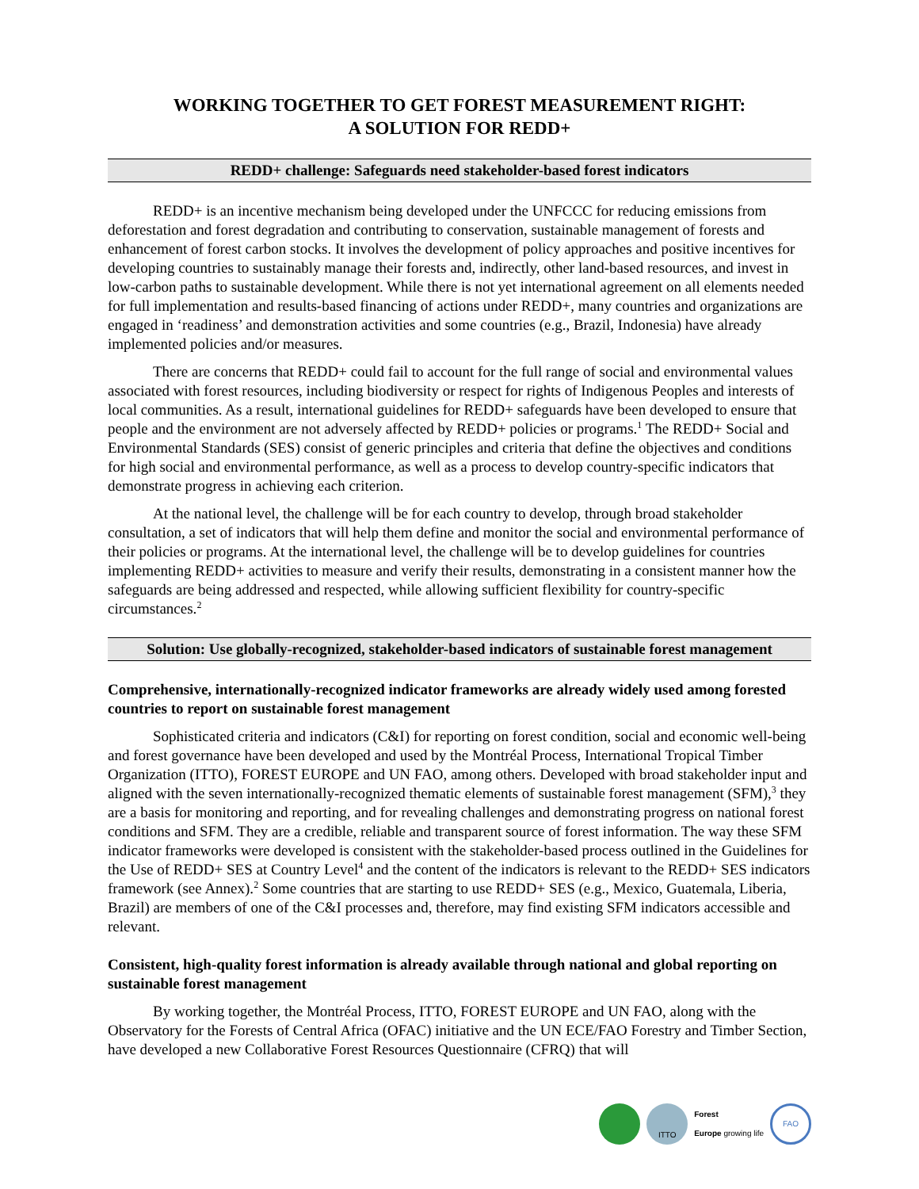WORKING TOGETHER TO GET FOREST MEASUREMENT RIGHT:
A SOLUTION FOR REDD+
REDD+ challenge: Safeguards need stakeholder-based forest indicators
REDD+ is an incentive mechanism being developed under the UNFCCC for reducing emissions from deforestation and forest degradation and contributing to conservation, sustainable management of forests and enhancement of forest carbon stocks. It involves the development of policy approaches and positive incentives for developing countries to sustainably manage their forests and, indirectly, other land-based resources, and invest in low-carbon paths to sustainable development. While there is not yet international agreement on all elements needed for full implementation and results-based financing of actions under REDD+, many countries and organizations are engaged in ‘readiness’ and demonstration activities and some countries (e.g., Brazil, Indonesia) have already implemented policies and/or measures.
There are concerns that REDD+ could fail to account for the full range of social and environmental values associated with forest resources, including biodiversity or respect for rights of Indigenous Peoples and interests of local communities. As a result, international guidelines for REDD+ safeguards have been developed to ensure that people and the environment are not adversely affected by REDD+ policies or programs.<sup>1</sup> The REDD+ Social and Environmental Standards (SES) consist of generic principles and criteria that define the objectives and conditions for high social and environmental performance, as well as a process to develop country-specific indicators that demonstrate progress in achieving each criterion.
At the national level, the challenge will be for each country to develop, through broad stakeholder consultation, a set of indicators that will help them define and monitor the social and environmental performance of their policies or programs. At the international level, the challenge will be to develop guidelines for countries implementing REDD+ activities to measure and verify their results, demonstrating in a consistent manner how the safeguards are being addressed and respected, while allowing sufficient flexibility for country-specific circumstances.<sup>2</sup>
Solution: Use globally-recognized, stakeholder-based indicators of sustainable forest management
Comprehensive, internationally-recognized indicator frameworks are already widely used among forested countries to report on sustainable forest management
Sophisticated criteria and indicators (C&I) for reporting on forest condition, social and economic well-being and forest governance have been developed and used by the Montréal Process, International Tropical Timber Organization (ITTO), FOREST EUROPE and UN FAO, among others. Developed with broad stakeholder input and aligned with the seven internationally-recognized thematic elements of sustainable forest management (SFM),<sup>3</sup> they are a basis for monitoring and reporting, and for revealing challenges and demonstrating progress on national forest conditions and SFM. They are a credible, reliable and transparent source of forest information. The way these SFM indicator frameworks were developed is consistent with the stakeholder-based process outlined in the Guidelines for the Use of REDD+ SES at Country Level<sup>4</sup> and the content of the indicators is relevant to the REDD+ SES indicators framework (see Annex).<sup>2</sup> Some countries that are starting to use REDD+ SES (e.g., Mexico, Guatemala, Liberia, Brazil) are members of one of the C&I processes and, therefore, may find existing SFM indicators accessible and relevant.
Consistent, high-quality forest information is already available through national and global reporting on sustainable forest management
By working together, the Montréal Process, ITTO, FOREST EUROPE and UN FAO, along with the Observatory for the Forests of Central Africa (OFAC) initiative and the UN ECE/FAO Forestry and Timber Section, have developed a new Collaborative Forest Resources Questionnaire (CFRQ) that will
ITTO
Forest
Europe growing life
FAO